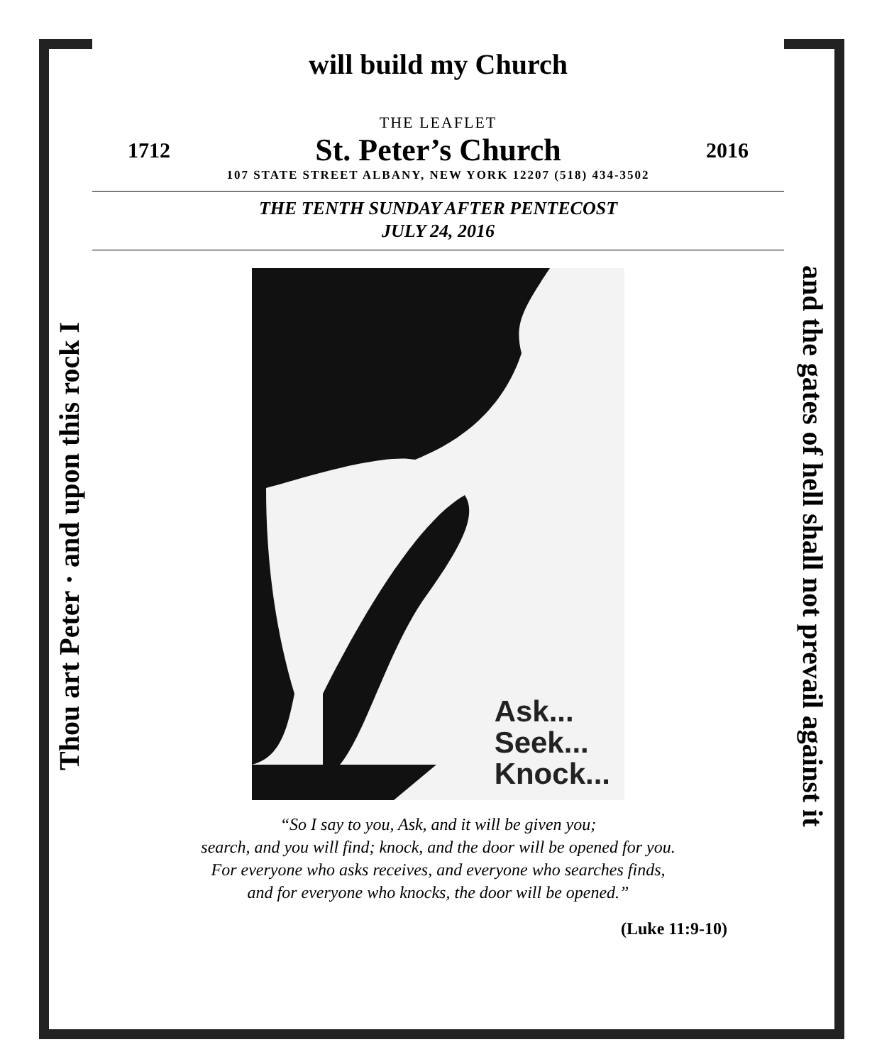Thou art Peter · and upon this rock I
and the gates of hell shall not prevail against it
will build my Church
THE LEAFLET
1712 St. Peter’s Church 2016
107 STATE STREET ALBANY, NEW YORK 12207 (518) 434-3502
THE TENTH SUNDAY AFTER PENTECOST
JULY 24, 2016
Ask...
Seek...
Knock...
“So I say to you, Ask, and it will be given you;
search, and you will find; knock, and the door will be opened for you.
For everyone who asks receives, and everyone who searches finds,
and for everyone who knocks, the door will be opened.”
(Luke 11:9-10)